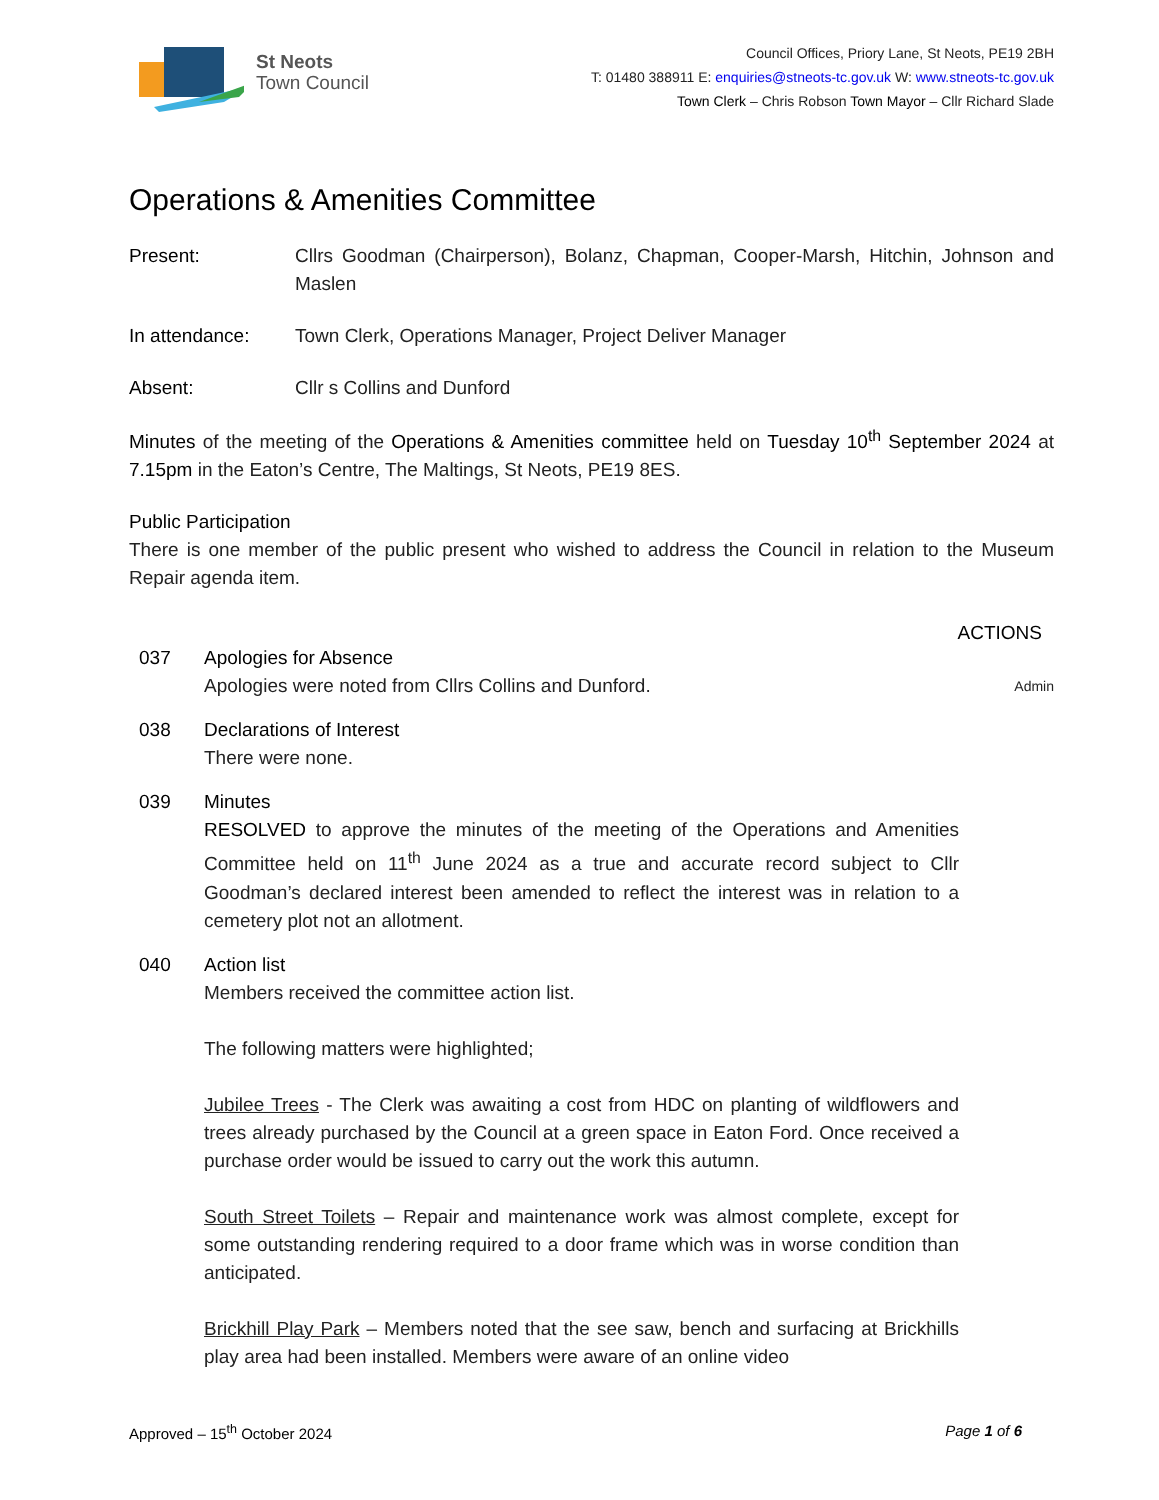St Neots
Town Council
Council Offices, Priory Lane, St Neots, PE19 2BH
T: 01480 388911 E: enquiries@stneots-tc.gov.uk W: www.stneots-tc.gov.uk
Town Clerk – Chris Robson Town Mayor – Cllr Richard Slade
Operations & Amenities Committee
Present: Cllrs Goodman (Chairperson), Bolanz, Chapman, Cooper-Marsh, Hitchin, Johnson and Maslen
In attendance: Town Clerk, Operations Manager, Project Deliver Manager
Absent: Cllr s Collins and Dunford
Minutes of the meeting of the Operations & Amenities committee held on Tuesday 10<sup>th</sup> September 2024 at 7.15pm in the Eaton’s Centre, The Maltings, St Neots, PE19 8ES.
Public Participation
There is one member of the public present who wished to address the Council in relation to the Museum Repair agenda item.
ACTIONS
037 Apologies for Absence
Apologies were noted from Cllrs Collins and Dunford.
Admin
038 Declarations of Interest
There were none.
039 Minutes
RESOLVED to approve the minutes of the meeting of the Operations and Amenities Committee held on 11<sup>th</sup> June 2024 as a true and accurate record subject to Cllr Goodman’s declared interest been amended to reflect the interest was in relation to a cemetery plot not an allotment.
040 Action list
Members received the committee action list.
The following matters were highlighted;
Jubilee Trees - The Clerk was awaiting a cost from HDC on planting of wildflowers and trees already purchased by the Council at a green space in Eaton Ford. Once received a purchase order would be issued to carry out the work this autumn.
South Street Toilets – Repair and maintenance work was almost complete, except for some outstanding rendering required to a door frame which was in worse condition than anticipated.
Brickhill Play Park – Members noted that the see saw, bench and surfacing at Brickhills play area had been installed. Members were aware of an online video
Approved – 15<sup>th</sup> October 2024 Page 1 of 6